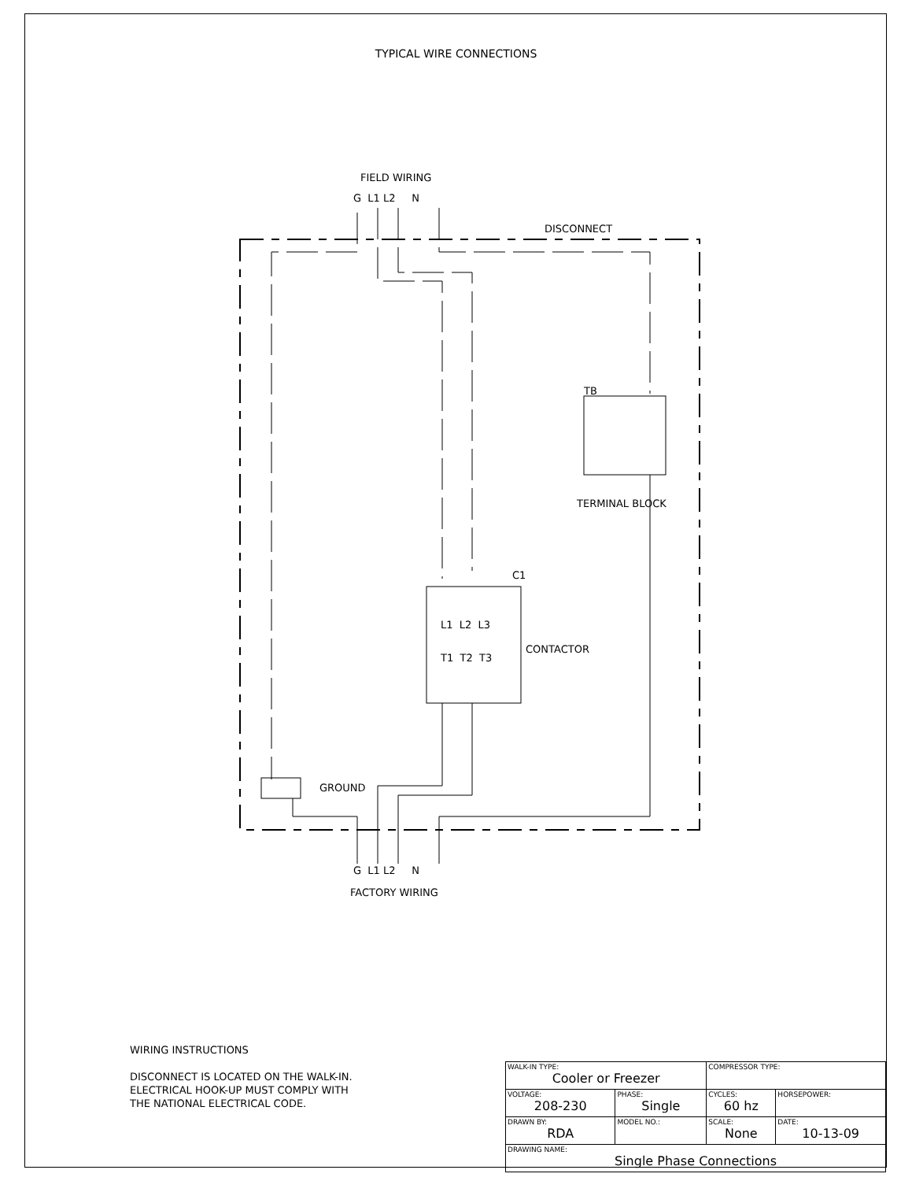TYPICAL WIRE CONNECTIONS
FIELD WIRING
G L1 L2 N
DISCONNECT
TB
TERMINAL BLOCK
C1
L1 L2 L3
T1 T2 T3
CONTACTOR
GROUND
G L1 L2 N
FACTORY WIRING
WIRING INSTRUCTIONS
DISCONNECT IS LOCATED ON THE WALK-IN.
ELECTRICAL HOOK-UP MUST COMPLY WITH
THE NATIONAL ELECTRICAL CODE.
| WALK-IN TYPE: Cooler or Freezer | | COMPRESSOR TYPE: | |
| VOLTAGE: 208-230 | PHASE: Single | CYCLES: 60 hz | HORSEPOWER: |
| DRAWN BY: RDA | MODEL NO.: | SCALE: None | DATE: 10-13-09 |
| DRAWING NAME: Single Phase Connections | | | |